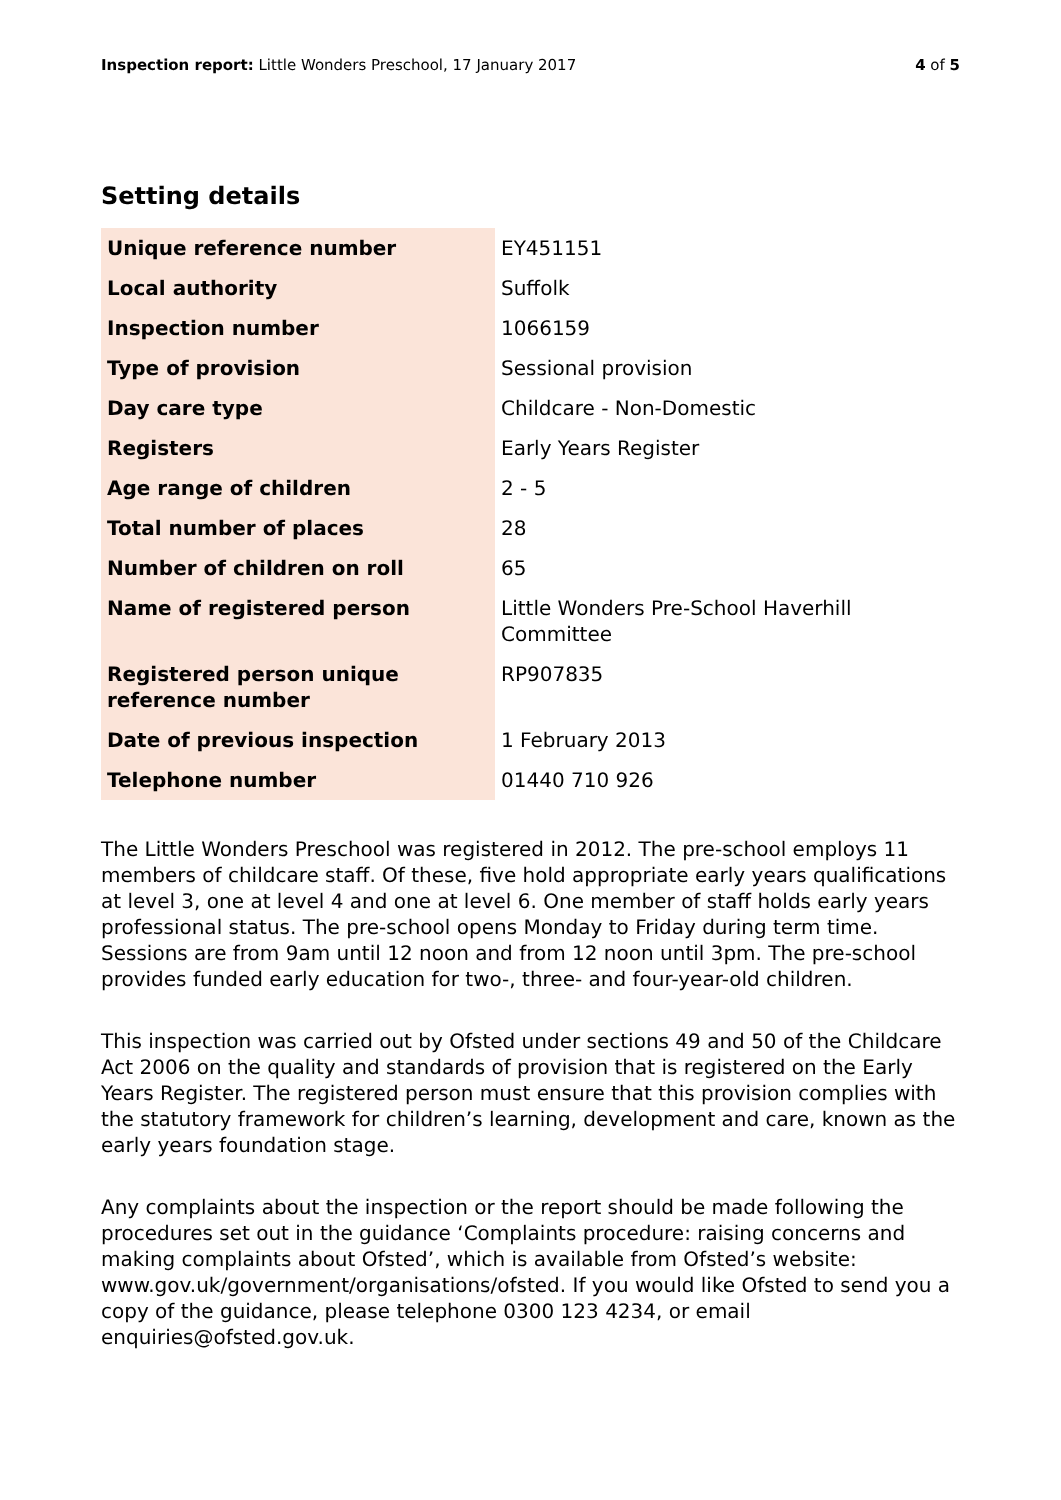Inspection report: Little Wonders Preschool, 17 January 2017 4 of 5
Setting details
| Unique reference number | EY451151 |
| Local authority | Suffolk |
| Inspection number | 1066159 |
| Type of provision | Sessional provision |
| Day care type | Childcare - Non-Domestic |
| Registers | Early Years Register |
| Age range of children | 2 - 5 |
| Total number of places | 28 |
| Number of children on roll | 65 |
| Name of registered person | Little Wonders Pre-School Haverhill Committee |
| Registered person unique reference number | RP907835 |
| Date of previous inspection | 1 February 2013 |
| Telephone number | 01440 710 926 |
The Little Wonders Preschool was registered in 2012. The pre-school employs 11 members of childcare staff. Of these, five hold appropriate early years qualifications at level 3, one at level 4 and one at level 6. One member of staff holds early years professional status. The pre-school opens Monday to Friday during term time. Sessions are from 9am until 12 noon and from 12 noon until 3pm. The pre-school provides funded early education for two-, three- and four-year-old children.
This inspection was carried out by Ofsted under sections 49 and 50 of the Childcare Act 2006 on the quality and standards of provision that is registered on the Early Years Register. The registered person must ensure that this provision complies with the statutory framework for children’s learning, development and care, known as the early years foundation stage.
Any complaints about the inspection or the report should be made following the procedures set out in the guidance ‘Complaints procedure: raising concerns and making complaints about Ofsted’, which is available from Ofsted’s website: www.gov.uk/government/organisations/ofsted. If you would like Ofsted to send you a copy of the guidance, please telephone 0300 123 4234, or email enquiries@ofsted.gov.uk.